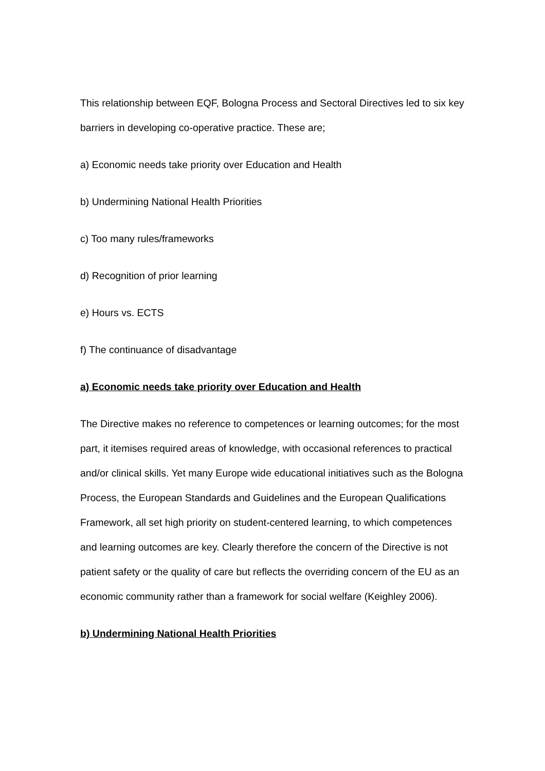This relationship between EQF, Bologna Process and Sectoral Directives led to six key barriers in developing co-operative practice. These are;
a) Economic needs take priority over Education and Health
b) Undermining National Health Priorities
c) Too many rules/frameworks
d) Recognition of prior learning
e) Hours vs. ECTS
f) The continuance of disadvantage
a) Economic needs take priority over Education and Health
The Directive makes no reference to competences or learning outcomes; for the most part, it itemises required areas of knowledge, with occasional references to practical and/or clinical skills. Yet many Europe wide educational initiatives such as the Bologna Process, the European Standards and Guidelines and the European Qualifications Framework, all set high priority on student-centered learning, to which competences and learning outcomes are key. Clearly therefore the concern of the Directive is not patient safety or the quality of care but reflects the overriding concern of the EU as an economic community rather than a framework for social welfare (Keighley 2006).
b) Undermining National Health Priorities